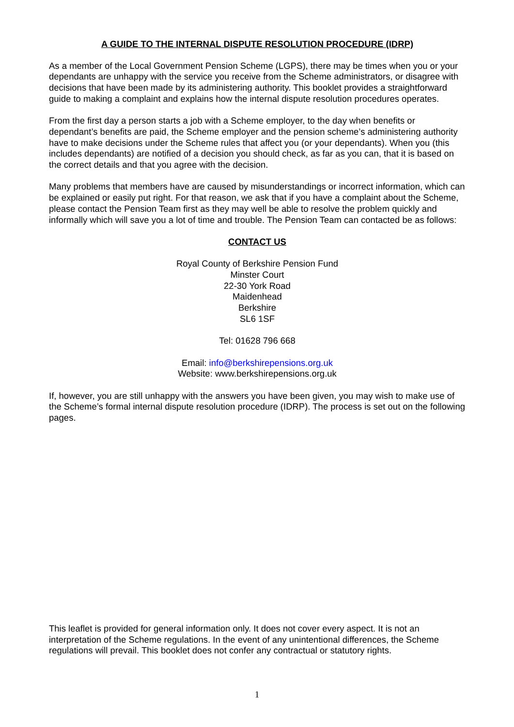A GUIDE TO THE INTERNAL DISPUTE RESOLUTION PROCEDURE (IDRP)
As a member of the Local Government Pension Scheme (LGPS), there may be times when you or your dependants are unhappy with the service you receive from the Scheme administrators, or disagree with decisions that have been made by its administering authority. This booklet provides a straightforward guide to making a complaint and explains how the internal dispute resolution procedures operates.
From the first day a person starts a job with a Scheme employer, to the day when benefits or dependant’s benefits are paid, the Scheme employer and the pension scheme’s administering authority have to make decisions under the Scheme rules that affect you (or your dependants). When you (this includes dependants) are notified of a decision you should check, as far as you can, that it is based on the correct details and that you agree with the decision.
Many problems that members have are caused by misunderstandings or incorrect information, which can be explained or easily put right. For that reason, we ask that if you have a complaint about the Scheme, please contact the Pension Team first as they may well be able to resolve the problem quickly and informally which will save you a lot of time and trouble. The Pension Team can contacted be as follows:
CONTACT US
Royal County of Berkshire Pension Fund
Minster Court
22-30 York Road
Maidenhead
Berkshire
SL6 1SF
Tel: 01628 796 668
Email: info@berkshirepensions.org.uk
Website: www.berkshirepensions.org.uk
If, however, you are still unhappy with the answers you have been given, you may wish to make use of the Scheme’s formal internal dispute resolution procedure (IDRP). The process is set out on the following pages.
This leaflet is provided for general information only. It does not cover every aspect. It is not an interpretation of the Scheme regulations. In the event of any unintentional differences, the Scheme regulations will prevail. This booklet does not confer any contractual or statutory rights.
1